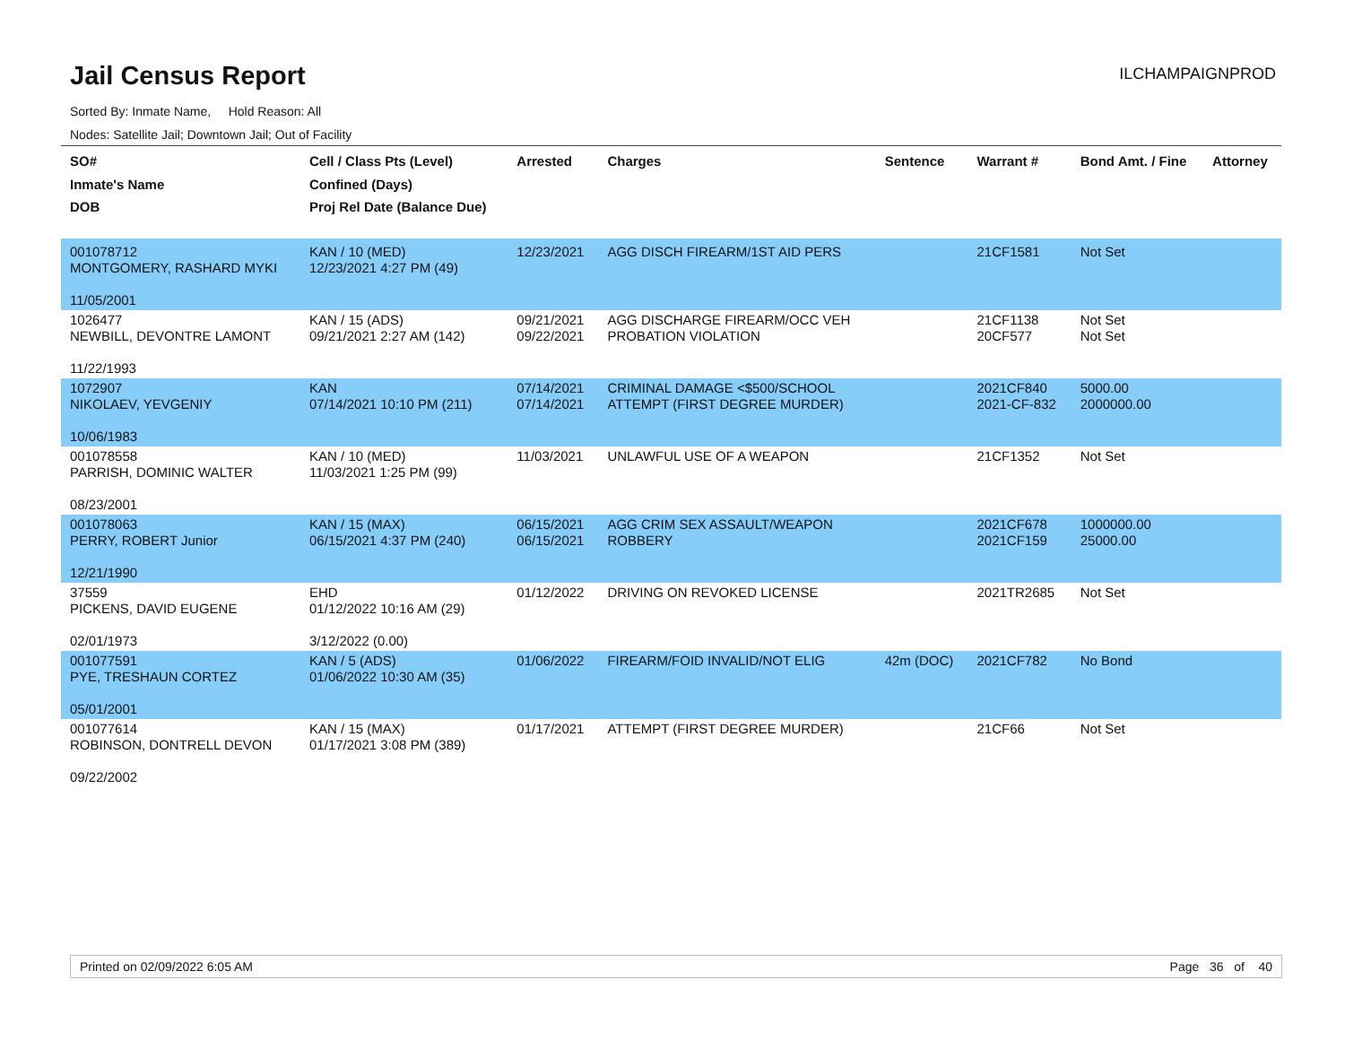Jail Census Report
ILCHAMPAIGNPROD
Sorted By: Inmate Name, Hold Reason: All
Nodes: Satellite Jail; Downtown Jail; Out of Facility
| SO# Inmate's Name DOB | Cell / Class Pts (Level) Confined (Days) Proj Rel Date (Balance Due) | Arrested | Charges | Sentence | Warrant # | Bond Amt. / Fine | Attorney |
| --- | --- | --- | --- | --- | --- | --- | --- |
| 001078712 MONTGOMERY, RASHARD MYKI 11/05/2001 | KAN / 10 (MED) 12/23/2021 4:27 PM (49) | 12/23/2021 | AGG DISCH FIREARM/1ST AID PERS | | 21CF1581 | Not Set | |
| 1026477 NEWBILL, DEVONTRE LAMONT 11/22/1993 | KAN / 15 (ADS) 09/21/2021 2:27 AM (142) | 09/21/2021 09/22/2021 | AGG DISCHARGE FIREARM/OCC VEH PROBATION VIOLATION | | 21CF1138 20CF577 | Not Set Not Set | |
| 1072907 NIKOLAEV, YEVGENIY 10/06/1983 | KAN 07/14/2021 10:10 PM (211) | 07/14/2021 07/14/2021 | CRIMINAL DAMAGE <$500/SCHOOL ATTEMPT (FIRST DEGREE MURDER) | | 2021CF840 2021-CF-832 | 5000.00 2000000.00 | |
| 001078558 PARRISH, DOMINIC WALTER 08/23/2001 | KAN / 10 (MED) 11/03/2021 1:25 PM (99) | 11/03/2021 | UNLAWFUL USE OF A WEAPON | | 21CF1352 | Not Set | |
| 001078063 PERRY, ROBERT Junior 12/21/1990 | KAN / 15 (MAX) 06/15/2021 4:37 PM (240) | 06/15/2021 06/15/2021 | AGG CRIM SEX ASSAULT/WEAPON ROBBERY | | 2021CF678 2021CF159 | 1000000.00 25000.00 | |
| 37559 PICKENS, DAVID EUGENE 02/01/1973 | EHD 01/12/2022 10:16 AM (29) 3/12/2022 (0.00) | 01/12/2022 | DRIVING ON REVOKED LICENSE | | 2021TR2685 | Not Set | |
| 001077591 PYE, TRESHAUN CORTEZ 05/01/2001 | KAN / 5 (ADS) 01/06/2022 10:30 AM (35) | 01/06/2022 | FIREARM/FOID INVALID/NOT ELIG | 42m (DOC) | 2021CF782 | No Bond | |
| 001077614 ROBINSON, DONTRELL DEVON 09/22/2002 | KAN / 15 (MAX) 01/17/2021 3:08 PM (389) | 01/17/2021 | ATTEMPT (FIRST DEGREE MURDER) | | 21CF66 | Not Set | |
Printed on 02/09/2022 6:05 AM Page 36 of 40